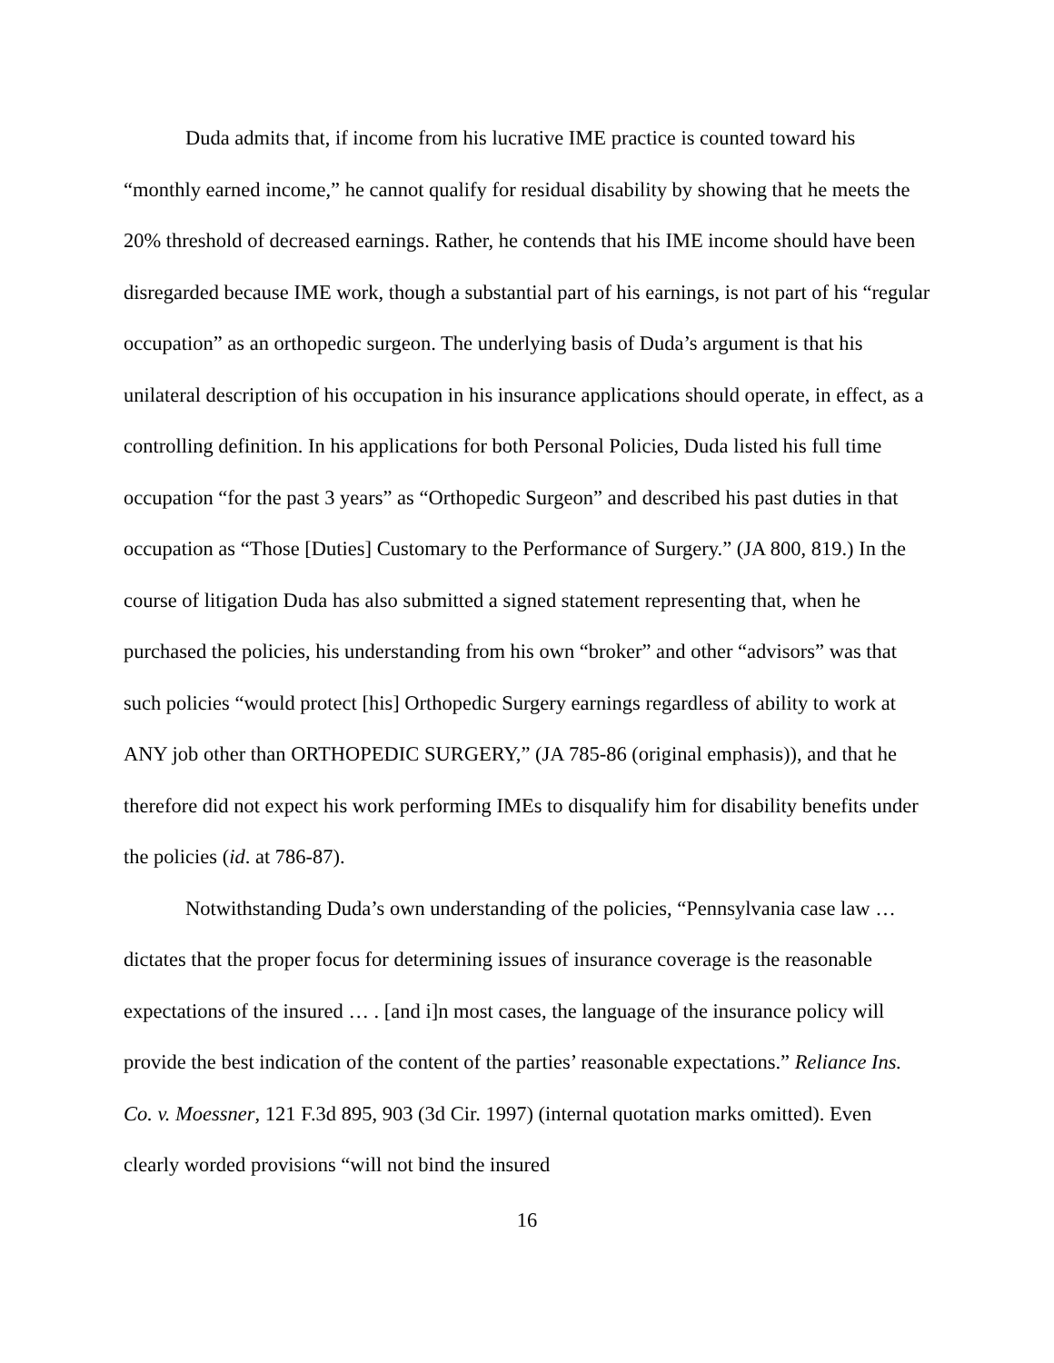Duda admits that, if income from his lucrative IME practice is counted toward his “monthly earned income,” he cannot qualify for residual disability by showing that he meets the 20% threshold of decreased earnings. Rather, he contends that his IME income should have been disregarded because IME work, though a substantial part of his earnings, is not part of his “regular occupation” as an orthopedic surgeon. The underlying basis of Duda’s argument is that his unilateral description of his occupation in his insurance applications should operate, in effect, as a controlling definition. In his applications for both Personal Policies, Duda listed his full time occupation “for the past 3 years” as “Orthopedic Surgeon” and described his past duties in that occupation as “Those [Duties] Customary to the Performance of Surgery.” (JA 800, 819.) In the course of litigation Duda has also submitted a signed statement representing that, when he purchased the policies, his understanding from his own “broker” and other “advisors” was that such policies “would protect [his] Orthopedic Surgery earnings regardless of ability to work at ANY job other than ORTHOPEDIC SURGERY,” (JA 785-86 (original emphasis)), and that he therefore did not expect his work performing IMEs to disqualify him for disability benefits under the policies (id. at 786-87).
Notwithstanding Duda’s own understanding of the policies, “Pennsylvania case law … dictates that the proper focus for determining issues of insurance coverage is the reasonable expectations of the insured … . [and i]n most cases, the language of the insurance policy will provide the best indication of the content of the parties’ reasonable expectations.” Reliance Ins. Co. v. Moessner, 121 F.3d 895, 903 (3d Cir. 1997) (internal quotation marks omitted). Even clearly worded provisions “will not bind the insured
16